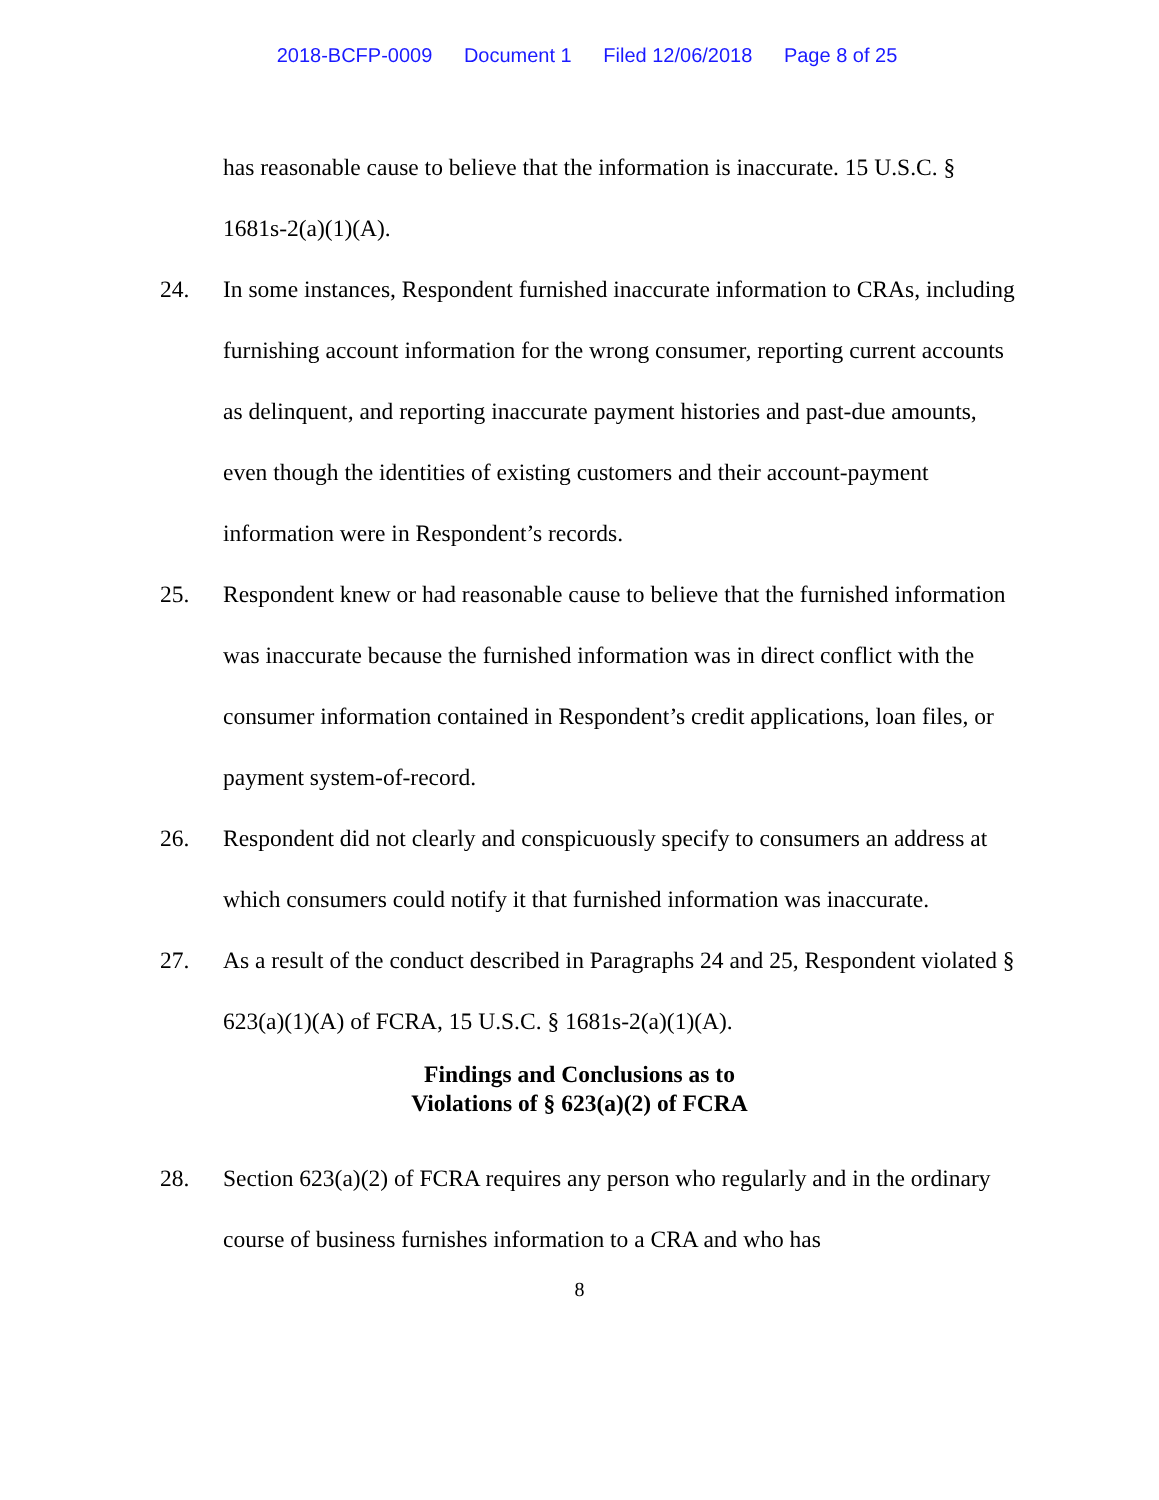2018-BCFP-0009 Document 1 Filed 12/06/2018 Page 8 of 25
has reasonable cause to believe that the information is inaccurate. 15 U.S.C. § 1681s-2(a)(1)(A).
24. In some instances, Respondent furnished inaccurate information to CRAs, including furnishing account information for the wrong consumer, reporting current accounts as delinquent, and reporting inaccurate payment histories and past-due amounts, even though the identities of existing customers and their account-payment information were in Respondent’s records.
25. Respondent knew or had reasonable cause to believe that the furnished information was inaccurate because the furnished information was in direct conflict with the consumer information contained in Respondent’s credit applications, loan files, or payment system-of-record.
26. Respondent did not clearly and conspicuously specify to consumers an address at which consumers could notify it that furnished information was inaccurate.
27. As a result of the conduct described in Paragraphs 24 and 25, Respondent violated § 623(a)(1)(A) of FCRA, 15 U.S.C. § 1681s-2(a)(1)(A).
Findings and Conclusions as to
Violations of § 623(a)(2) of FCRA
28. Section 623(a)(2) of FCRA requires any person who regularly and in the ordinary course of business furnishes information to a CRA and who has
8